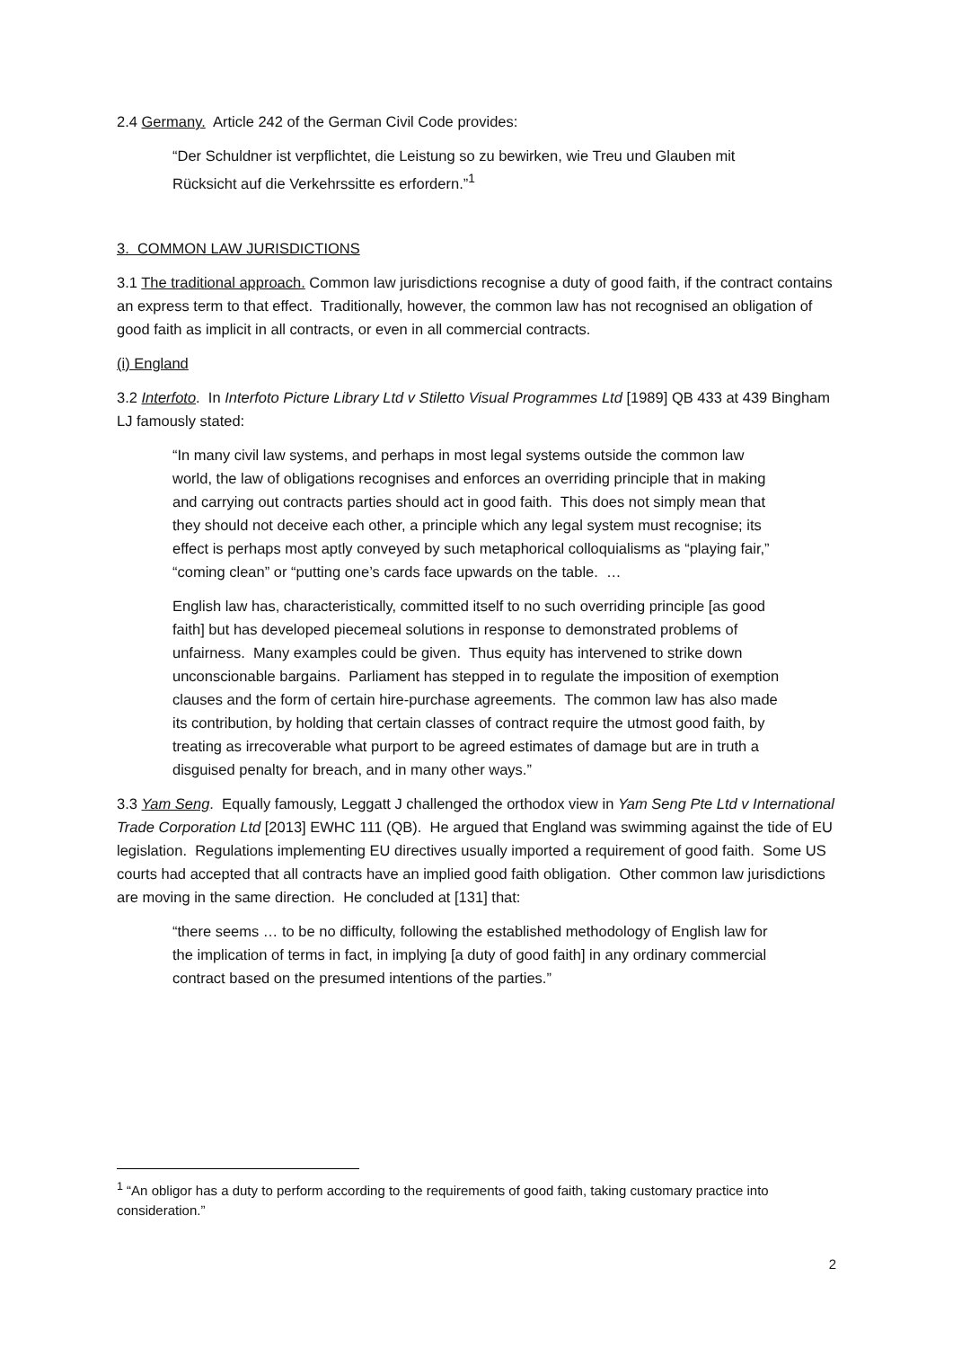2.4 Germany. Article 242 of the German Civil Code provides:
“Der Schuldner ist verpflichtet, die Leistung so zu bewirken, wie Treu und Glauben mit Rücksicht auf die Verkehrssitte es erfordern.”<sup>1</sup>
3. COMMON LAW JURISDICTIONS
3.1 The traditional approach. Common law jurisdictions recognise a duty of good faith, if the contract contains an express term to that effect. Traditionally, however, the common law has not recognised an obligation of good faith as implicit in all contracts, or even in all commercial contracts.
(i) England
3.2 Interfoto. In Interfoto Picture Library Ltd v Stiletto Visual Programmes Ltd [1989] QB 433 at 439 Bingham LJ famously stated:
“In many civil law systems, and perhaps in most legal systems outside the common law world, the law of obligations recognises and enforces an overriding principle that in making and carrying out contracts parties should act in good faith. This does not simply mean that they should not deceive each other, a principle which any legal system must recognise; its effect is perhaps most aptly conveyed by such metaphorical colloquialisms as “playing fair,” “coming clean” or “putting one’s cards face upwards on the table. …
English law has, characteristically, committed itself to no such overriding principle [as good faith] but has developed piecemeal solutions in response to demonstrated problems of unfairness. Many examples could be given. Thus equity has intervened to strike down unconscionable bargains. Parliament has stepped in to regulate the imposition of exemption clauses and the form of certain hire-purchase agreements. The common law has also made its contribution, by holding that certain classes of contract require the utmost good faith, by treating as irrecoverable what purport to be agreed estimates of damage but are in truth a disguised penalty for breach, and in many other ways.”
3.3 Yam Seng. Equally famously, Leggatt J challenged the orthodox view in Yam Seng Pte Ltd v International Trade Corporation Ltd [2013] EWHC 111 (QB). He argued that England was swimming against the tide of EU legislation. Regulations implementing EU directives usually imported a requirement of good faith. Some US courts had accepted that all contracts have an implied good faith obligation. Other common law jurisdictions are moving in the same direction. He concluded at [131] that:
“there seems … to be no difficulty, following the established methodology of English law for the implication of terms in fact, in implying [a duty of good faith] in any ordinary commercial contract based on the presumed intentions of the parties.”
<sup>1</sup> “An obligor has a duty to perform according to the requirements of good faith, taking customary practice into consideration.”
2